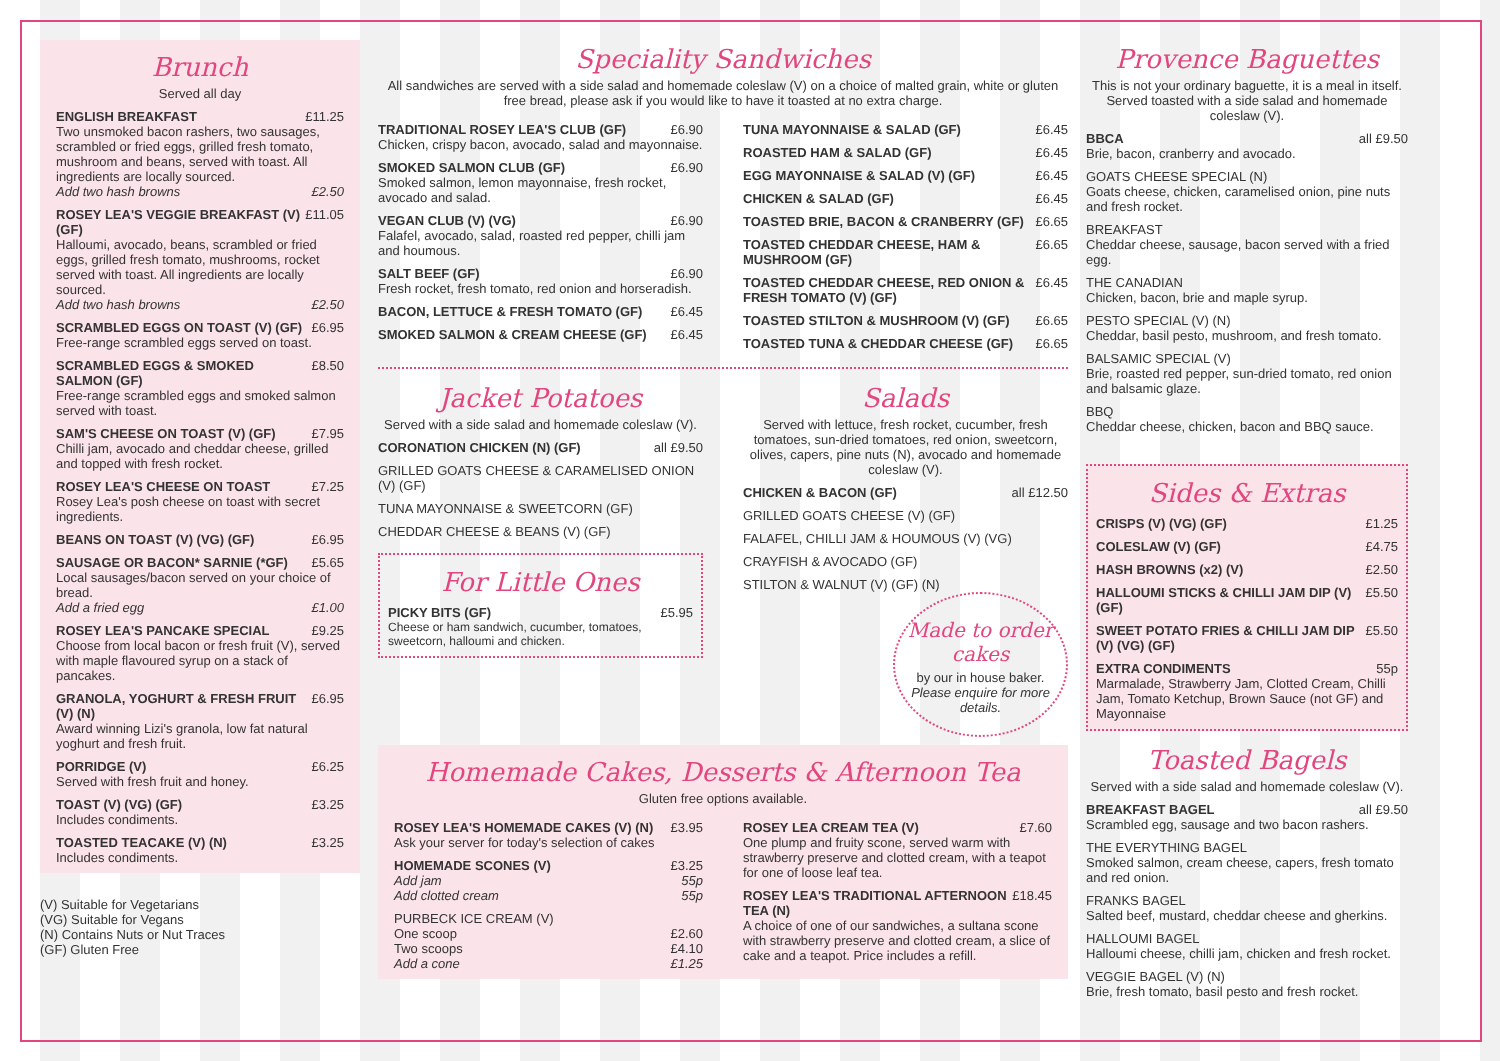Brunch
Served all day
ENGLISH BREAKFAST £11.25
Two unsmoked bacon rashers, two sausages, scrambled or fried eggs, grilled fresh tomato, mushroom and beans, served with toast. All ingredients are locally sourced.
Add two hash browns £2.50
ROSEY LEA'S VEGGIE BREAKFAST (V) (GF) £11.05
Halloumi, avocado, beans, scrambled or fried eggs, grilled fresh tomato, mushrooms, rocket served with toast. All ingredients are locally sourced.
Add two hash browns £2.50
SCRAMBLED EGGS ON TOAST (V) (GF) £6.95
Free-range scrambled eggs served on toast.
SCRAMBLED EGGS & SMOKED SALMON (GF) £8.50
Free-range scrambled eggs and smoked salmon served with toast.
SAM'S CHEESE ON TOAST (V) (GF) £7.95
Chilli jam, avocado and cheddar cheese, grilled and topped with fresh rocket.
ROSEY LEA'S CHEESE ON TOAST £7.25
Rosey Lea's posh cheese on toast with secret ingredients.
BEANS ON TOAST (V) (VG) (GF) £6.95
SAUSAGE OR BACON* SARNIE (*GF) £5.65
Local sausages/bacon served on your choice of bread.
Add a fried egg £1.00
ROSEY LEA'S PANCAKE SPECIAL £9.25
Choose from local bacon or fresh fruit (V), served with maple flavoured syrup on a stack of pancakes.
GRANOLA, YOGHURT & FRESH FRUIT (V) (N) £6.95
Award winning Lizi's granola, low fat natural yoghurt and fresh fruit.
PORRIDGE (V) £6.25
Served with fresh fruit and honey.
TOAST (V) (VG) (GF) £3.25
Includes condiments.
TOASTED TEACAKE (V) (N) £3.25
Includes condiments.
(V) Suitable for Vegetarians
(VG) Suitable for Vegans
(N) Contains Nuts or Nut Traces
(GF) Gluten Free
Speciality Sandwiches
All sandwiches are served with a side salad and homemade coleslaw (V) on a choice of malted grain, white or gluten free bread, please ask if you would like to have it toasted at no extra charge.
TRADITIONAL ROSEY LEA'S CLUB (GF) £6.90
Chicken, crispy bacon, avocado, salad and mayonnaise.
SMOKED SALMON CLUB (GF) £6.90
Smoked salmon, lemon mayonnaise, fresh rocket, avocado and salad.
VEGAN CLUB (V) (VG) £6.90
Falafel, avocado, salad, roasted red pepper, chilli jam and houmous.
SALT BEEF (GF) £6.90
Fresh rocket, fresh tomato, red onion and horseradish.
BACON, LETTUCE & FRESH TOMATO (GF) £6.45
SMOKED SALMON & CREAM CHEESE (GF) £6.45
TUNA MAYONNAISE & SALAD (GF) £6.45
ROASTED HAM & SALAD (GF) £6.45
EGG MAYONNAISE & SALAD (V) (GF) £6.45
CHICKEN & SALAD (GF) £6.45
TOASTED BRIE, BACON & CRANBERRY (GF) £6.65
TOASTED CHEDDAR CHEESE, HAM & MUSHROOM (GF) £6.65
TOASTED CHEDDAR CHEESE, RED ONION & FRESH TOMATO (V) (GF) £6.45
TOASTED STILTON & MUSHROOM (V) (GF) £6.65
TOASTED TUNA & CHEDDAR CHEESE (GF) £6.65
Jacket Potatoes
Served with a side salad and homemade coleslaw (V).
CORONATION CHICKEN (N) (GF) all £9.50
GRILLED GOATS CHEESE & CARAMELISED ONION (V) (GF)
TUNA MAYONNAISE & SWEETCORN (GF)
CHEDDAR CHEESE & BEANS (V) (GF)
For Little Ones
PICKY BITS (GF) £5.95
Cheese or ham sandwich, cucumber, tomatoes, sweetcorn, halloumi and chicken.
Salads
Served with lettuce, fresh rocket, cucumber, fresh tomatoes, sun-dried tomatoes, red onion, sweetcorn, olives, capers, pine nuts (N), avocado and homemade coleslaw (V).
CHICKEN & BACON (GF) all £12.50
GRILLED GOATS CHEESE (V) (GF)
FALAFEL, CHILLI JAM & HOUMOUS (V) (VG)
CRAYFISH & AVOCADO (GF)
STILTON & WALNUT (V) (GF) (N)
Made to order cakes
by our in house baker. Please enquire for more details.
Homemade Cakes, Desserts & Afternoon Tea
Gluten free options available.
ROSEY LEA'S HOMEMADE CAKES (V) (N) £3.95
Ask your server for today's selection of cakes
HOMEMADE SCONES (V) £3.25
Add jam 55p
Add clotted cream 55p
PURBECK ICE CREAM (V)
One scoop £2.60
Two scoops £4.10
Add a cone £1.25
ROSEY LEA CREAM TEA (V) £7.60
One plump and fruity scone, served warm with strawberry preserve and clotted cream, with a teapot for one of loose leaf tea.
ROSEY LEA'S TRADITIONAL AFTERNOON TEA (N) £18.45
A choice of one of our sandwiches, a sultana scone with strawberry preserve and clotted cream, a slice of cake and a teapot. Price includes a refill.
Provence Baguettes
This is not your ordinary baguette, it is a meal in itself. Served toasted with a side salad and homemade coleslaw (V).
BBCA all £9.50
Brie, bacon, cranberry and avocado.
GOATS CHEESE SPECIAL (N)
Goats cheese, chicken, caramelised onion, pine nuts and fresh rocket.
BREAKFAST
Cheddar cheese, sausage, bacon served with a fried egg.
THE CANADIAN
Chicken, bacon, brie and maple syrup.
PESTO SPECIAL (V) (N)
Cheddar, basil pesto, mushroom, and fresh tomato.
BALSAMIC SPECIAL (V)
Brie, roasted red pepper, sun-dried tomato, red onion and balsamic glaze.
BBQ
Cheddar cheese, chicken, bacon and BBQ sauce.
Sides & Extras
CRISPS (V) (VG) (GF) £1.25
COLESLAW (V) (GF) £4.75
HASH BROWNS (x2) (V) £2.50
HALLOUMI STICKS & CHILLI JAM DIP (V) (GF) £5.50
SWEET POTATO FRIES & CHILLI JAM DIP (V) (VG) (GF) £5.50
EXTRA CONDIMENTS 55p
Marmalade, Strawberry Jam, Clotted Cream, Chilli Jam, Tomato Ketchup, Brown Sauce (not GF) and Mayonnaise
Toasted Bagels
Served with a side salad and homemade coleslaw (V).
BREAKFAST BAGEL all £9.50
Scrambled egg, sausage and two bacon rashers.
THE EVERYTHING BAGEL
Smoked salmon, cream cheese, capers, fresh tomato and red onion.
FRANKS BAGEL
Salted beef, mustard, cheddar cheese and gherkins.
HALLOUMI BAGEL
Halloumi cheese, chilli jam, chicken and fresh rocket.
VEGGIE BAGEL (V) (N)
Brie, fresh tomato, basil pesto and fresh rocket.